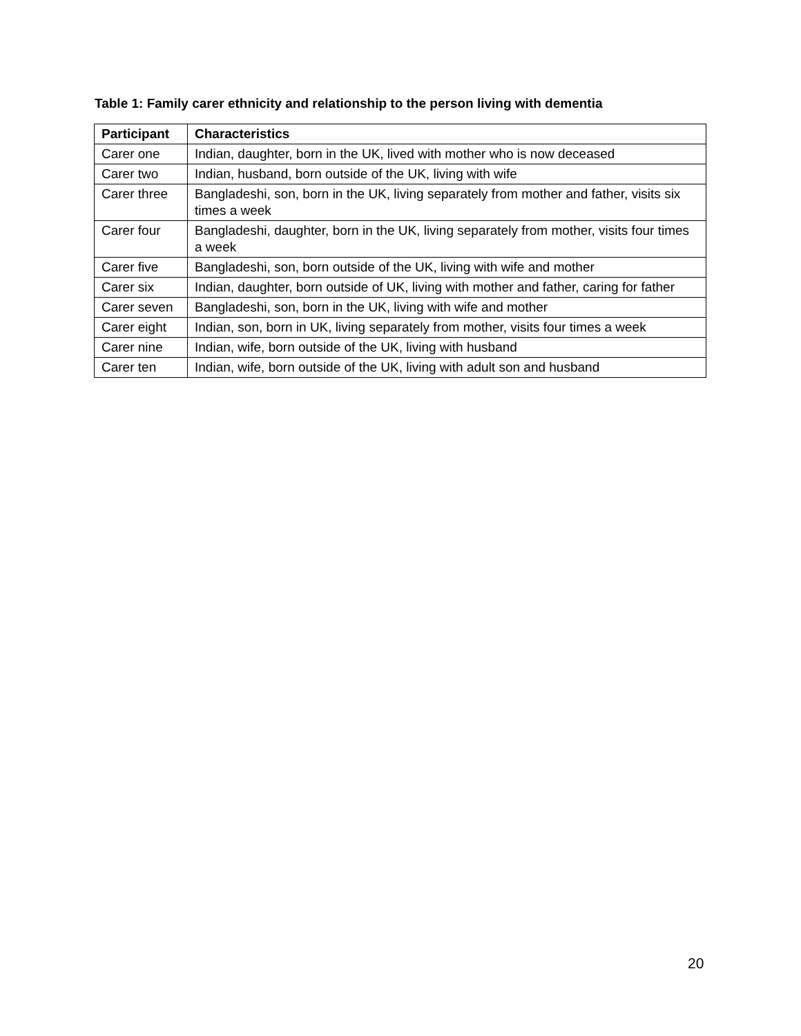Table 1: Family carer ethnicity and relationship to the person living with dementia
| Participant | Characteristics |
| --- | --- |
| Carer one | Indian, daughter, born in the UK, lived with mother who is now deceased |
| Carer two | Indian, husband, born outside of the UK, living with wife |
| Carer three | Bangladeshi, son, born in the UK, living separately from mother and father, visits six times a week |
| Carer four | Bangladeshi, daughter, born in the UK, living separately from mother, visits four times a week |
| Carer five | Bangladeshi, son, born outside of the UK, living with wife and mother |
| Carer six | Indian, daughter, born outside of UK, living with mother and father, caring for father |
| Carer seven | Bangladeshi, son, born in the UK, living with wife and mother |
| Carer eight | Indian, son, born in UK, living separately from mother, visits four times a week |
| Carer nine | Indian, wife, born outside of the UK, living with husband |
| Carer ten | Indian, wife, born outside of the UK, living with adult son and husband |
20